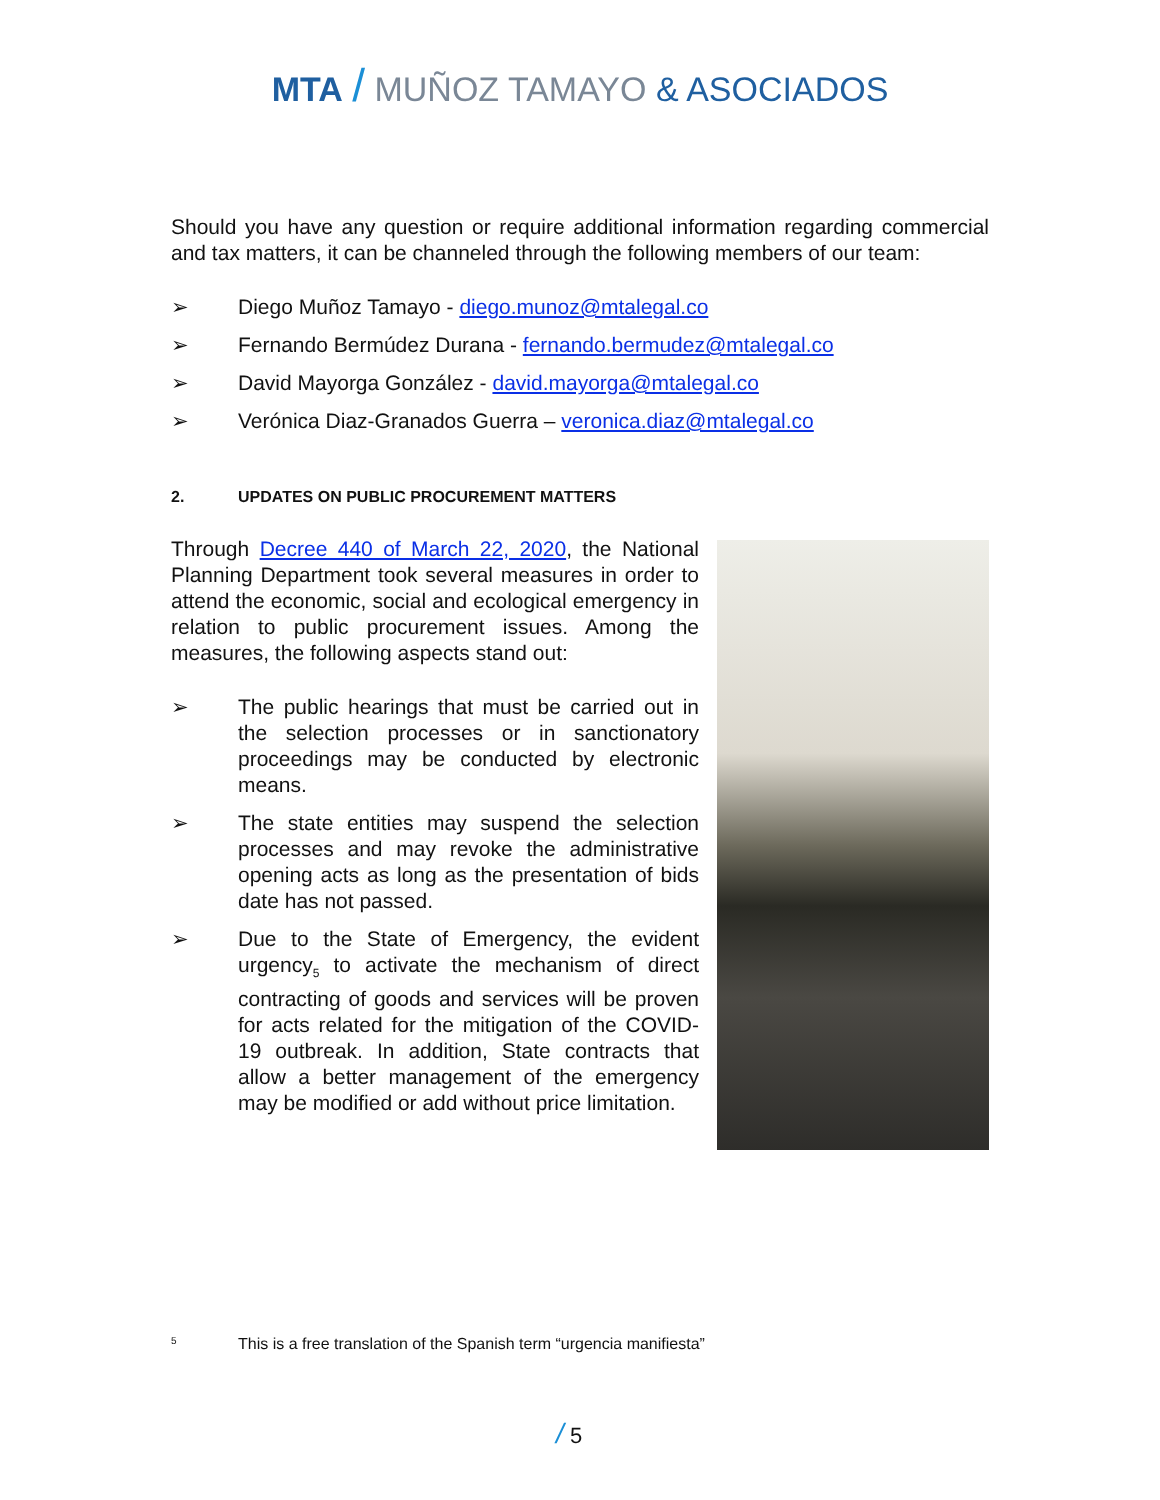MTA / MUÑOZ TAMAYO & ASOCIADOS
Should you have any question or require additional information regarding commercial and tax matters, it can be channeled through the following members of our team:
➢ Diego Muñoz Tamayo - diego.munoz@mtalegal.co
➢ Fernando Bermúdez Durana - fernando.bermudez@mtalegal.co
➢ David Mayorga González - david.mayorga@mtalegal.co
➢ Verónica Diaz-Granados Guerra – veronica.diaz@mtalegal.co
2. UPDATES ON PUBLIC PROCUREMENT MATTERS
Through Decree 440 of March 22, 2020, the National Planning Department took several measures in order to attend the economic, social and ecological emergency in relation to public procurement issues. Among the measures, the following aspects stand out:
➢ The public hearings that must be carried out in the selection processes or in sanctionatory proceedings may be conducted by electronic means.
➢ The state entities may suspend the selection processes and may revoke the administrative opening acts as long as the presentation of bids date has not passed.
➢ Due to the State of Emergency, the evident urgency<sub>5</sub> to activate the mechanism of direct contracting of goods and services will be proven for acts related for the mitigation of the COVID-19 outbreak. In addition, State contracts that allow a better management of the emergency may be modified or add without price limitation.
5 This is a free translation of the Spanish term “urgencia manifiesta”
/ 5